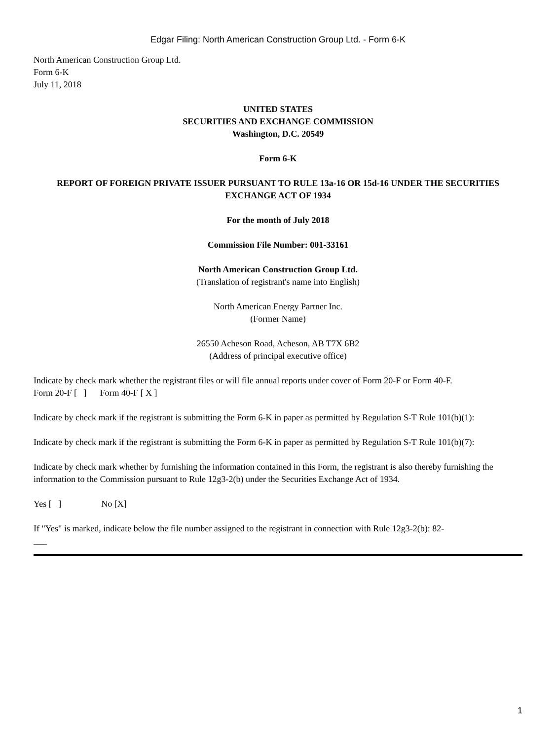Edgar Filing: North American Construction Group Ltd. - Form 6-K
North American Construction Group Ltd.
Form 6-K
July 11, 2018
UNITED STATES
SECURITIES AND EXCHANGE COMMISSION
Washington, D.C. 20549
Form 6-K
REPORT OF FOREIGN PRIVATE ISSUER PURSUANT TO RULE 13a-16 OR 15d-16 UNDER THE SECURITIES EXCHANGE ACT OF 1934
For the month of July 2018
Commission File Number: 001-33161
North American Construction Group Ltd.
(Translation of registrant's name into English)
North American Energy Partner Inc.
(Former Name)
26550 Acheson Road, Acheson, AB T7X 6B2
(Address of principal executive office)
Indicate by check mark whether the registrant files or will file annual reports under cover of Form 20-F or Form 40-F.
Form 20-F [ ] Form 40-F [ X ]
Indicate by check mark if the registrant is submitting the Form 6-K in paper as permitted by Regulation S-T Rule 101(b)(1):
Indicate by check mark if the registrant is submitting the Form 6-K in paper as permitted by Regulation S-T Rule 101(b)(7):
Indicate by check mark whether by furnishing the information contained in this Form, the registrant is also thereby furnishing the information to the Commission pursuant to Rule 12g3-2(b) under the Securities Exchange Act of 1934.
Yes [ ] No [X]
If "Yes" is marked, indicate below the file number assigned to the registrant in connection with Rule 12g3-2(b): 82-
___
1